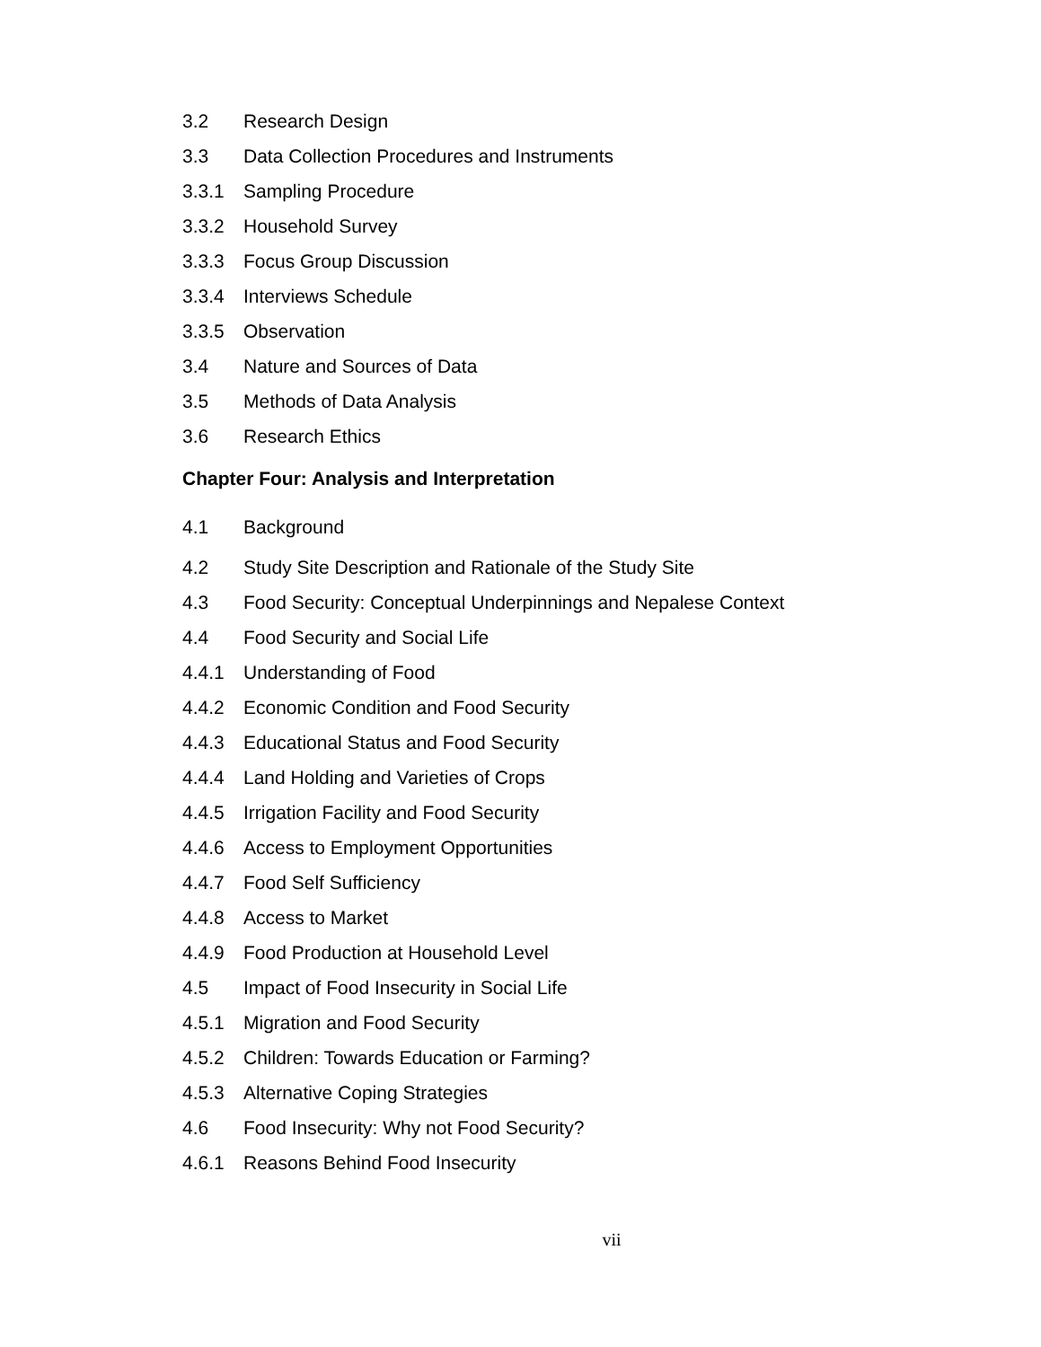3.2 Research Design
3.3 Data Collection Procedures and Instruments
3.3.1 Sampling Procedure
3.3.2 Household Survey
3.3.3 Focus Group Discussion
3.3.4 Interviews Schedule
3.3.5 Observation
3.4 Nature and Sources of Data
3.5 Methods of Data Analysis
3.6 Research Ethics
Chapter Four: Analysis and Interpretation
4.1 Background
4.2 Study Site Description and Rationale of the Study Site
4.3 Food Security: Conceptual Underpinnings and Nepalese Context
4.4 Food Security and Social Life
4.4.1 Understanding of Food
4.4.2 Economic Condition and Food Security
4.4.3 Educational Status and Food Security
4.4.4 Land Holding and Varieties of Crops
4.4.5 Irrigation Facility and Food Security
4.4.6 Access to Employment Opportunities
4.4.7 Food Self Sufficiency
4.4.8 Access to Market
4.4.9 Food Production at Household Level
4.5 Impact of Food Insecurity in Social Life
4.5.1 Migration and Food Security
4.5.2 Children: Towards Education or Farming?
4.5.3 Alternative Coping Strategies
4.6 Food Insecurity: Why not Food Security?
4.6.1 Reasons Behind Food Insecurity
vii